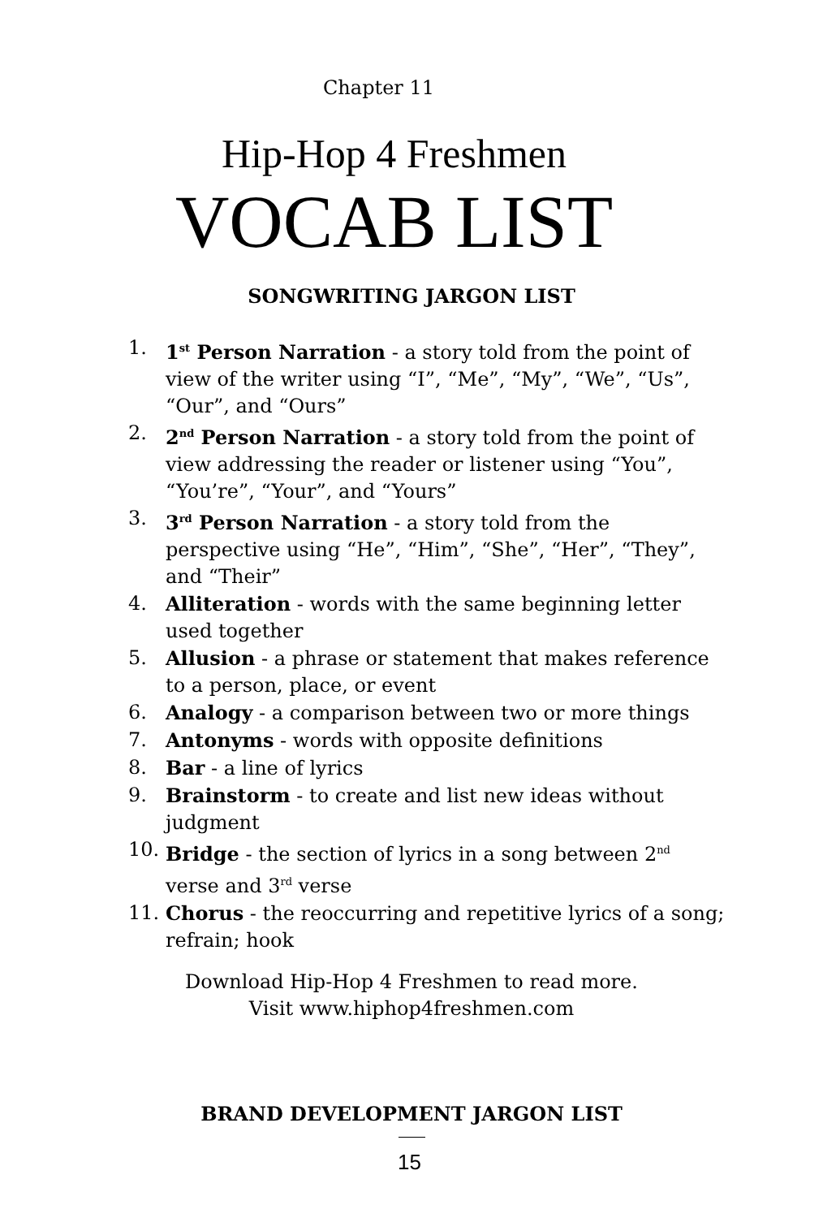Chapter 11
Hip-Hop 4 Freshmen
VOCAB LIST
SONGWRITING JARGON LIST
1. 1<sup>st</sup> Person Narration - a story told from the point of view of the writer using “I”, “Me”, “My”, “We”, “Us”, “Our”, and “Ours”
2. 2<sup>nd</sup> Person Narration - a story told from the point of view addressing the reader or listener using “You”, “You’re”, “Your”, and “Yours”
3. 3<sup>rd</sup> Person Narration - a story told from the perspective using “He”, “Him”, “She”, “Her”, “They”, and “Their”
4. Alliteration - words with the same beginning letter used together
5. Allusion - a phrase or statement that makes reference to a person, place, or event
6. Analogy - a comparison between two or more things
7. Antonyms - words with opposite definitions
8. Bar - a line of lyrics
9. Brainstorm - to create and list new ideas without judgment
10. Bridge - the section of lyrics in a song between 2<sup>nd</sup> verse and 3<sup>rd</sup> verse
11. Chorus - the reoccurring and repetitive lyrics of a song; refrain; hook
Download Hip-Hop 4 Freshmen to read more.
Visit www.hiphop4freshmen.com
BRAND DEVELOPMENT JARGON LIST
15